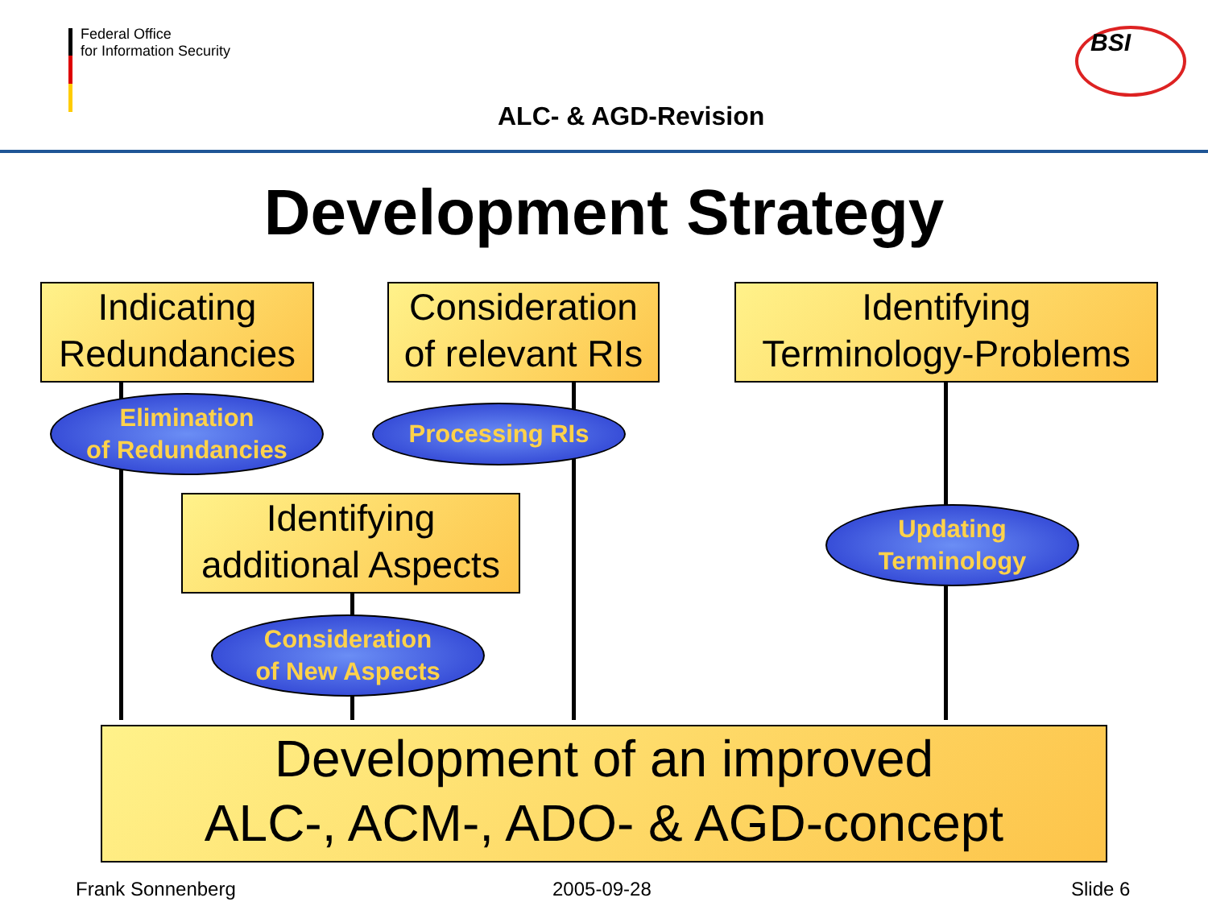Federal Office
for Information Security
BSI
ALC- & AGD-Revision
Development Strategy
Indicating
Redundancies
Consideration
of relevant RIs
Identifying
Terminology-Problems
Elimination
of Redundancies
Processing RIs
Identifying
additional Aspects
Updating
Terminology
Consideration
of New Aspects
Development of an improved
ALC-, ACM-, ADO- & AGD-concept
Frank Sonnenberg 2005-09-28 Slide 6